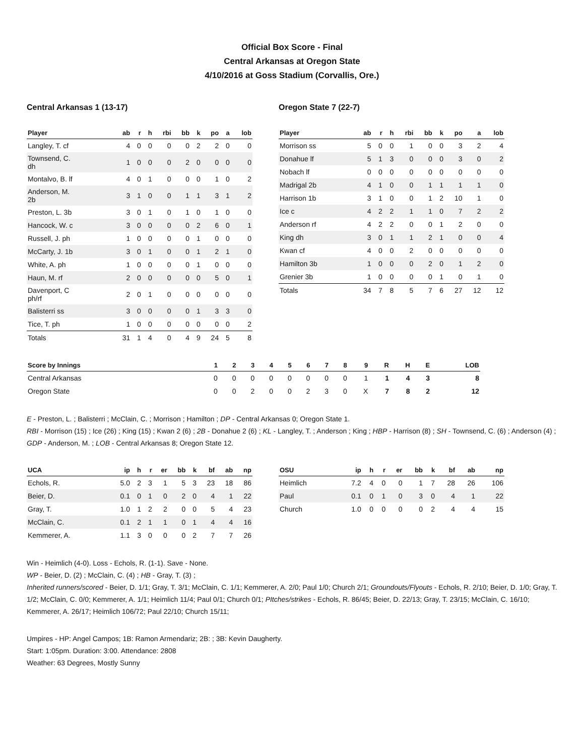Official Box Score - Final
Central Arkansas at Oregon State
4/10/2016 at Goss Stadium (Corvallis, Ore.)
Central Arkansas 1 (13-17)
| Player | ab | r | h | rbi | bb | k | po | a | lob |
| --- | --- | --- | --- | --- | --- | --- | --- | --- | --- |
| Langley, T. cf | 4 | 0 | 0 | 0 | 0 | 2 | 2 | 0 | 0 |
| Townsend, C. dh | 1 | 0 | 0 | 0 | 2 | 0 | 0 | 0 | 0 |
| Montalvo, B. lf | 4 | 0 | 1 | 0 | 0 | 0 | 1 | 0 | 2 |
| Anderson, M. 2b | 3 | 1 | 0 | 0 | 1 | 1 | 3 | 1 | 2 |
| Preston, L. 3b | 3 | 0 | 1 | 0 | 1 | 0 | 1 | 0 | 0 |
| Hancock, W. c | 3 | 0 | 0 | 0 | 0 | 2 | 6 | 0 | 1 |
| Russell, J. ph | 1 | 0 | 0 | 0 | 0 | 1 | 0 | 0 | 0 |
| McCarty, J. 1b | 3 | 0 | 1 | 0 | 0 | 1 | 2 | 1 | 0 |
| White, A. ph | 1 | 0 | 0 | 0 | 0 | 1 | 0 | 0 | 0 |
| Haun, M. rf | 2 | 0 | 0 | 0 | 0 | 0 | 5 | 0 | 1 |
| Davenport, C ph/rf | 2 | 0 | 1 | 0 | 0 | 0 | 0 | 0 | 0 |
| Balisterri ss | 3 | 0 | 0 | 0 | 0 | 1 | 3 | 3 | 0 |
| Tice, T. ph | 1 | 0 | 0 | 0 | 0 | 0 | 0 | 0 | 2 |
| Totals | 31 | 1 | 4 | 0 | 4 | 9 | 24 | 5 | 8 |
Oregon State 7 (22-7)
| Player | ab | r | h | rbi | bb | k | po | a | lob |
| --- | --- | --- | --- | --- | --- | --- | --- | --- | --- |
| Morrison ss | 5 | 0 | 0 | 1 | 0 | 0 | 3 | 2 | 4 |
| Donahue lf | 5 | 1 | 3 | 0 | 0 | 0 | 3 | 0 | 2 |
| Nobach lf | 0 | 0 | 0 | 0 | 0 | 0 | 0 | 0 | 0 |
| Madrigal 2b | 4 | 1 | 0 | 0 | 1 | 1 | 1 | 1 | 0 |
| Harrison 1b | 3 | 1 | 0 | 0 | 1 | 2 | 10 | 1 | 0 |
| Ice c | 4 | 2 | 2 | 1 | 1 | 0 | 7 | 2 | 2 |
| Anderson rf | 4 | 2 | 2 | 0 | 0 | 1 | 2 | 0 | 0 |
| King dh | 3 | 0 | 1 | 1 | 2 | 1 | 0 | 0 | 4 |
| Kwan cf | 4 | 0 | 0 | 2 | 0 | 0 | 0 | 0 | 0 |
| Hamilton 3b | 1 | 0 | 0 | 0 | 2 | 0 | 1 | 2 | 0 |
| Grenier 3b | 1 | 0 | 0 | 0 | 0 | 1 | 0 | 1 | 0 |
| Totals | 34 | 7 | 8 | 5 | 7 | 6 | 27 | 12 | 12 |
| Score by Innings | 1 | 2 | 3 | 4 | 5 | 6 | 7 | 8 | 9 | R | H | E | LOB |
| --- | --- | --- | --- | --- | --- | --- | --- | --- | --- | --- | --- | --- | --- |
| Central Arkansas | 0 | 0 | 0 | 0 | 0 | 0 | 0 | 0 | 1 | 1 | 4 | 3 | 8 |
| Oregon State | 0 | 0 | 2 | 0 | 0 | 2 | 3 | 0 | X | 7 | 8 | 2 | 12 |
E - Preston, L. ; Balisterri ; McClain, C. ; Morrison ; Hamilton ; DP - Central Arkansas 0; Oregon State 1.
RBI - Morrison (15) ; Ice (26) ; King (15) ; Kwan 2 (6) ; 2B - Donahue 2 (6) ; KL - Langley, T. ; Anderson ; King ; HBP - Harrison (8) ; SH - Townsend, C. (6) ; Anderson (4) ; GDP - Anderson, M. ; LOB - Central Arkansas 8; Oregon State 12.
| UCA | ip | h | r | er | bb | k | bf | ab | np |
| --- | --- | --- | --- | --- | --- | --- | --- | --- | --- |
| Echols, R. | 5.0 | 2 | 3 | 1 | 5 | 3 | 23 | 18 | 86 |
| Beier, D. | 0.1 | 0 | 1 | 0 | 2 | 0 | 4 | 1 | 22 |
| Gray, T. | 1.0 | 1 | 2 | 2 | 0 | 0 | 5 | 4 | 23 |
| McClain, C. | 0.1 | 2 | 1 | 1 | 0 | 1 | 4 | 4 | 16 |
| Kemmerer, A. | 1.1 | 3 | 0 | 0 | 0 | 2 | 7 | 7 | 26 |
| OSU | ip | h | r | er | bb | k | bf | ab | np |
| --- | --- | --- | --- | --- | --- | --- | --- | --- | --- |
| Heimlich | 7.2 | 4 | 0 | 0 | 1 | 7 | 28 | 26 | 106 |
| Paul | 0.1 | 0 | 1 | 0 | 3 | 0 | 4 | 1 | 22 |
| Church | 1.0 | 0 | 0 | 0 | 0 | 2 | 4 | 4 | 15 |
Win - Heimlich (4-0). Loss - Echols, R. (1-1). Save - None.
WP - Beier, D. (2) ; McClain, C. (4) ; HB - Gray, T. (3) ;
Inherited runners/scored - Beier, D. 1/1; Gray, T. 3/1; McClain, C. 1/1; Kemmerer, A. 2/0; Paul 1/0; Church 2/1; Groundouts/Flyouts - Echols, R. 2/10; Beier, D. 1/0; Gray, T. 1/2; McClain, C. 0/0; Kemmerer, A. 1/1; Heimlich 11/4; Paul 0/1; Church 0/1; PItches/strikes - Echols, R. 86/45; Beier, D. 22/13; Gray, T. 23/15; McClain, C. 16/10; Kemmerer, A. 26/17; Heimlich 106/72; Paul 22/10; Church 15/11;
Umpires - HP: Angel Campos; 1B: Ramon Armendariz; 2B: ; 3B: Kevin Daugherty.
Start: 1:05pm. Duration: 3:00. Attendance: 2808
Weather: 63 Degrees, Mostly Sunny